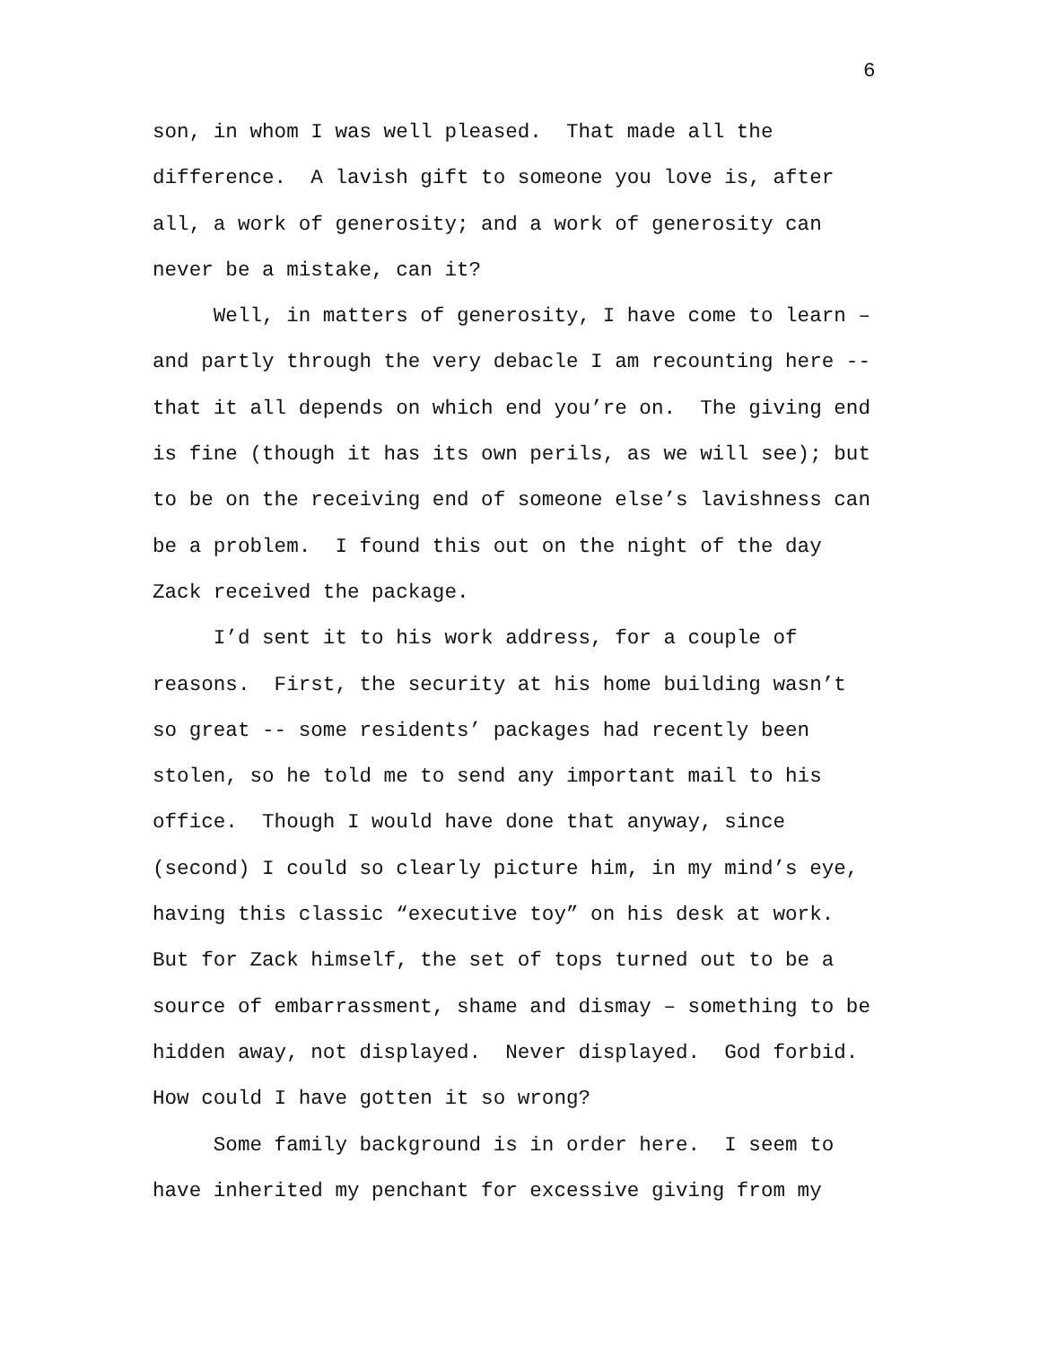6
son, in whom I was well pleased. That made all the
difference. A lavish gift to someone you love is, after
all, a work of generosity; and a work of generosity can
never be a mistake, can it?
Well, in matters of generosity, I have come to learn –
and partly through the very debacle I am recounting here --
that it all depends on which end you’re on. The giving end
is fine (though it has its own perils, as we will see); but
to be on the receiving end of someone else’s lavishness can
be a problem. I found this out on the night of the day
Zack received the package.
I’d sent it to his work address, for a couple of
reasons. First, the security at his home building wasn’t
so great -- some residents’ packages had recently been
stolen, so he told me to send any important mail to his
office. Though I would have done that anyway, since
(second) I could so clearly picture him, in my mind’s eye,
having this classic “executive toy” on his desk at work.
But for Zack himself, the set of tops turned out to be a
source of embarrassment, shame and dismay – something to be
hidden away, not displayed. Never displayed. God forbid.
How could I have gotten it so wrong?
Some family background is in order here. I seem to
have inherited my penchant for excessive giving from my